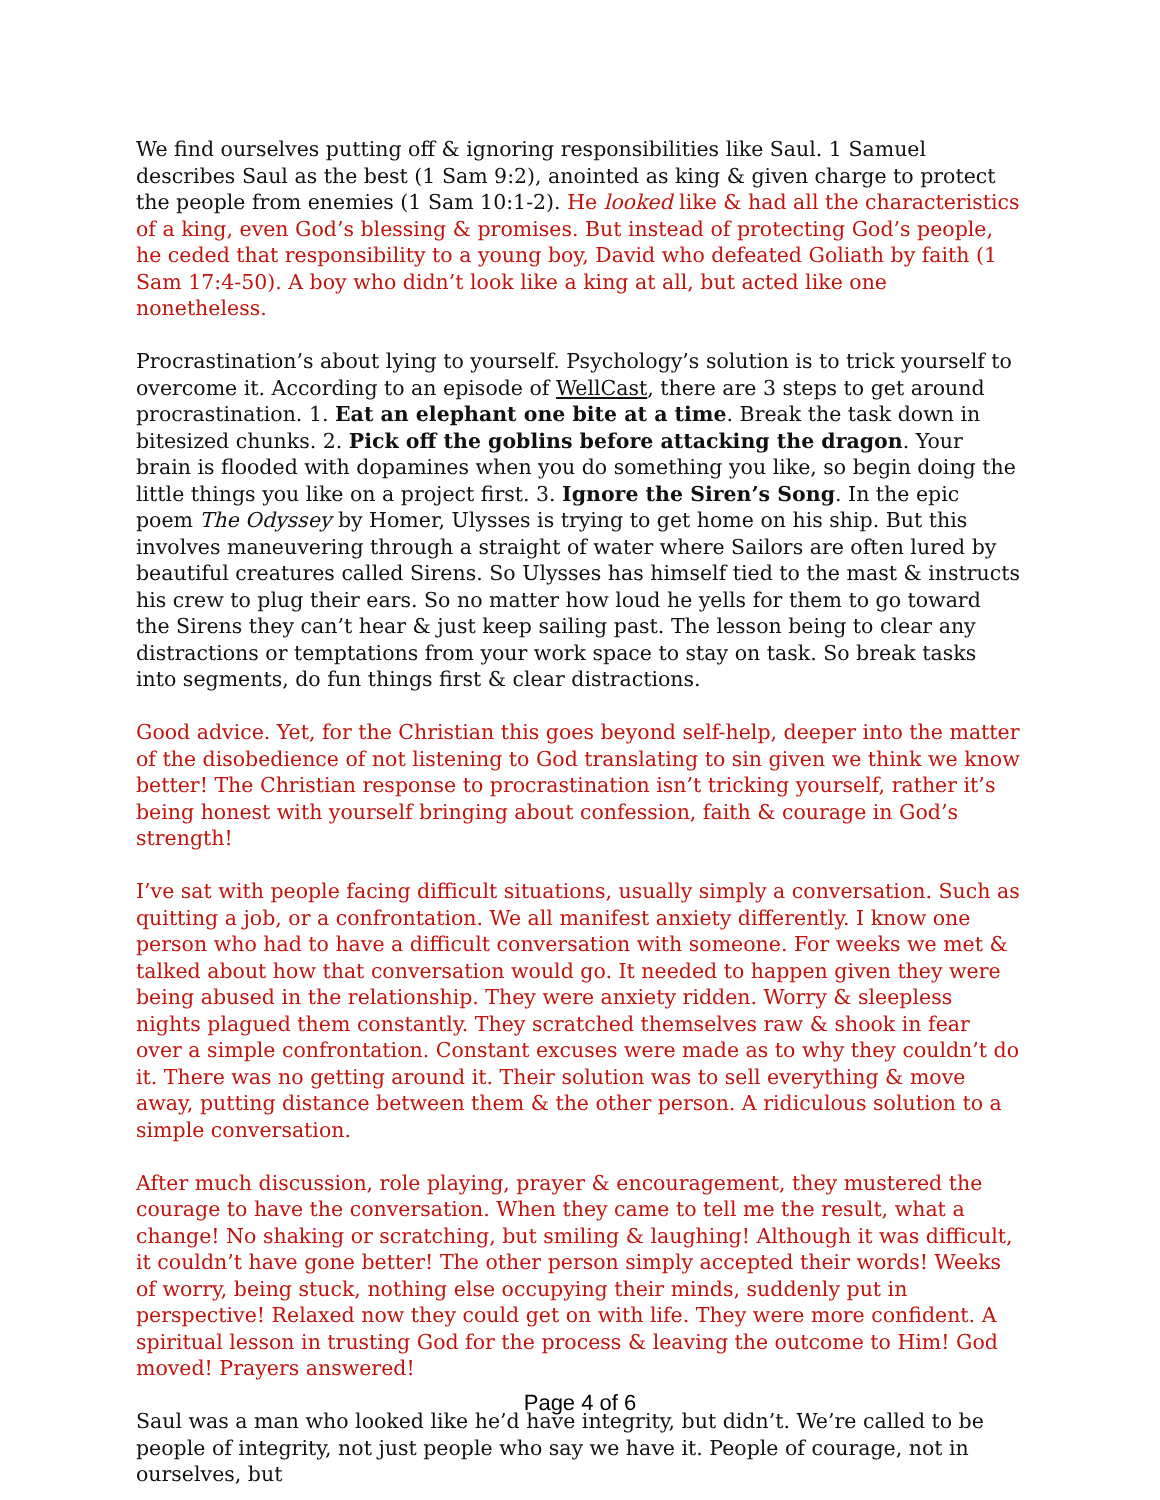We find ourselves putting off & ignoring responsibilities like Saul. 1 Samuel describes Saul as the best (1 Sam 9:2), anointed as king & given charge to protect the people from enemies (1 Sam 10:1-2). He looked like & had all the characteristics of a king, even God’s blessing & promises. But instead of protecting God’s people, he ceded that responsibility to a young boy, David who defeated Goliath by faith (1 Sam 17:4-50). A boy who didn’t look like a king at all, but acted like one nonetheless.
Procrastination’s about lying to yourself. Psychology’s solution is to trick yourself to overcome it. According to an episode of WellCast, there are 3 steps to get around procrastination. 1. Eat an elephant one bite at a time. Break the task down in bitesized chunks. 2. Pick off the goblins before attacking the dragon. Your brain is flooded with dopamines when you do something you like, so begin doing the little things you like on a project first. 3. Ignore the Siren’s Song. In the epic poem The Odyssey by Homer, Ulysses is trying to get home on his ship. But this involves maneuvering through a straight of water where Sailors are often lured by beautiful creatures called Sirens. So Ulysses has himself tied to the mast & instructs his crew to plug their ears. So no matter how loud he yells for them to go toward the Sirens they can’t hear & just keep sailing past. The lesson being to clear any distractions or temptations from your work space to stay on task. So break tasks into segments, do fun things first & clear distractions.
Good advice. Yet, for the Christian this goes beyond self-help, deeper into the matter of the disobedience of not listening to God translating to sin given we think we know better! The Christian response to procrastination isn’t tricking yourself, rather it’s being honest with yourself bringing about confession, faith & courage in God’s strength!
I’ve sat with people facing difficult situations, usually simply a conversation. Such as quitting a job, or a confrontation. We all manifest anxiety differently. I know one person who had to have a difficult conversation with someone. For weeks we met & talked about how that conversation would go. It needed to happen given they were being abused in the relationship. They were anxiety ridden. Worry & sleepless nights plagued them constantly. They scratched themselves raw & shook in fear over a simple confrontation. Constant excuses were made as to why they couldn’t do it. There was no getting around it. Their solution was to sell everything & move away, putting distance between them & the other person. A ridiculous solution to a simple conversation.
After much discussion, role playing, prayer & encouragement, they mustered the courage to have the conversation. When they came to tell me the result, what a change! No shaking or scratching, but smiling & laughing! Although it was difficult, it couldn’t have gone better! The other person simply accepted their words! Weeks of worry, being stuck, nothing else occupying their minds, suddenly put in perspective! Relaxed now they could get on with life. They were more confident. A spiritual lesson in trusting God for the process & leaving the outcome to Him! God moved! Prayers answered!
Saul was a man who looked like he’d have integrity, but didn’t. We’re called to be people of integrity, not just people who say we have it. People of courage, not in ourselves, but
Page 4 of 6